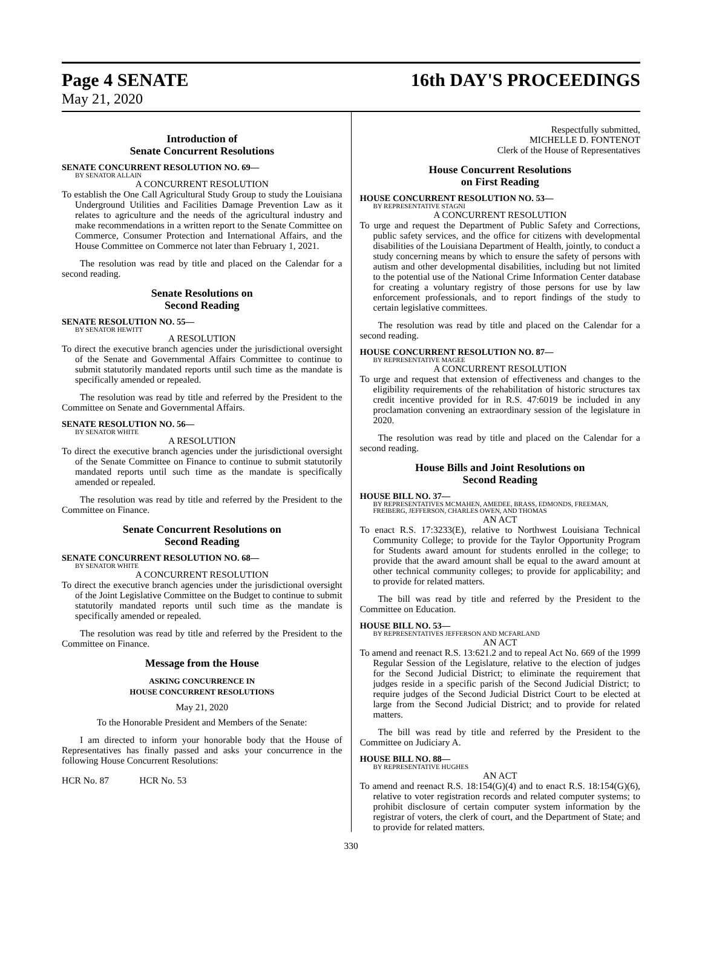Page 4 SENATE 16th DAY'S PROCEEDINGS
May 21, 2020
Introduction of
Senate Concurrent Resolutions
SENATE CONCURRENT RESOLUTION NO. 69—
BY SENATOR ALLAIN
A CONCURRENT RESOLUTION
To establish the One Call Agricultural Study Group to study the Louisiana Underground Utilities and Facilities Damage Prevention Law as it relates to agriculture and the needs of the agricultural industry and make recommendations in a written report to the Senate Committee on Commerce, Consumer Protection and International Affairs, and the House Committee on Commerce not later than February 1, 2021.
The resolution was read by title and placed on the Calendar for a second reading.
Senate Resolutions on
Second Reading
SENATE RESOLUTION NO. 55—
BY SENATOR HEWITT
A RESOLUTION
To direct the executive branch agencies under the jurisdictional oversight of the Senate and Governmental Affairs Committee to continue to submit statutorily mandated reports until such time as the mandate is specifically amended or repealed.
The resolution was read by title and referred by the President to the Committee on Senate and Governmental Affairs.
SENATE RESOLUTION NO. 56—
BY SENATOR WHITE
A RESOLUTION
To direct the executive branch agencies under the jurisdictional oversight of the Senate Committee on Finance to continue to submit statutorily mandated reports until such time as the mandate is specifically amended or repealed.
The resolution was read by title and referred by the President to the Committee on Finance.
Senate Concurrent Resolutions on
Second Reading
SENATE CONCURRENT RESOLUTION NO. 68—
BY SENATOR WHITE
A CONCURRENT RESOLUTION
To direct the executive branch agencies under the jurisdictional oversight of the Joint Legislative Committee on the Budget to continue to submit statutorily mandated reports until such time as the mandate is specifically amended or repealed.
The resolution was read by title and referred by the President to the Committee on Finance.
Message from the House
ASKING CONCURRENCE IN
HOUSE CONCURRENT RESOLUTIONS
May 21, 2020
To the Honorable President and Members of the Senate:
I am directed to inform your honorable body that the House of Representatives has finally passed and asks your concurrence in the following House Concurrent Resolutions:
HCR No. 87 HCR No. 53
Respectfully submitted,
MICHELLE D. FONTENOT
Clerk of the House of Representatives
House Concurrent Resolutions
on First Reading
HOUSE CONCURRENT RESOLUTION NO. 53—
BY REPRESENTATIVE STAGNI
A CONCURRENT RESOLUTION
To urge and request the Department of Public Safety and Corrections, public safety services, and the office for citizens with developmental disabilities of the Louisiana Department of Health, jointly, to conduct a study concerning means by which to ensure the safety of persons with autism and other developmental disabilities, including but not limited to the potential use of the National Crime Information Center database for creating a voluntary registry of those persons for use by law enforcement professionals, and to report findings of the study to certain legislative committees.
The resolution was read by title and placed on the Calendar for a second reading.
HOUSE CONCURRENT RESOLUTION NO. 87—
BY REPRESENTATIVE MAGEE
A CONCURRENT RESOLUTION
To urge and request that extension of effectiveness and changes to the eligibility requirements of the rehabilitation of historic structures tax credit incentive provided for in R.S. 47:6019 be included in any proclamation convening an extraordinary session of the legislature in 2020.
The resolution was read by title and placed on the Calendar for a second reading.
House Bills and Joint Resolutions on
Second Reading
HOUSE BILL NO. 37—
BY REPRESENTATIVES MCMAHEN, AMEDEE, BRASS, EDMONDS, FREEMAN, FREIBERG, JEFFERSON, CHARLES OWEN, AND THOMAS
AN ACT
To enact R.S. 17:3233(E), relative to Northwest Louisiana Technical Community College; to provide for the Taylor Opportunity Program for Students award amount for students enrolled in the college; to provide that the award amount shall be equal to the award amount at other technical community colleges; to provide for applicability; and to provide for related matters.
The bill was read by title and referred by the President to the Committee on Education.
HOUSE BILL NO. 53—
BY REPRESENTATIVES JEFFERSON AND MCFARLAND
AN ACT
To amend and reenact R.S. 13:621.2 and to repeal Act No. 669 of the 1999 Regular Session of the Legislature, relative to the election of judges for the Second Judicial District; to eliminate the requirement that judges reside in a specific parish of the Second Judicial District; to require judges of the Second Judicial District Court to be elected at large from the Second Judicial District; and to provide for related matters.
The bill was read by title and referred by the President to the Committee on Judiciary A.
HOUSE BILL NO. 88—
BY REPRESENTATIVE HUGHES
AN ACT
To amend and reenact R.S. 18:154(G)(4) and to enact R.S. 18:154(G)(6), relative to voter registration records and related computer systems; to prohibit disclosure of certain computer system information by the registrar of voters, the clerk of court, and the Department of State; and to provide for related matters.
330